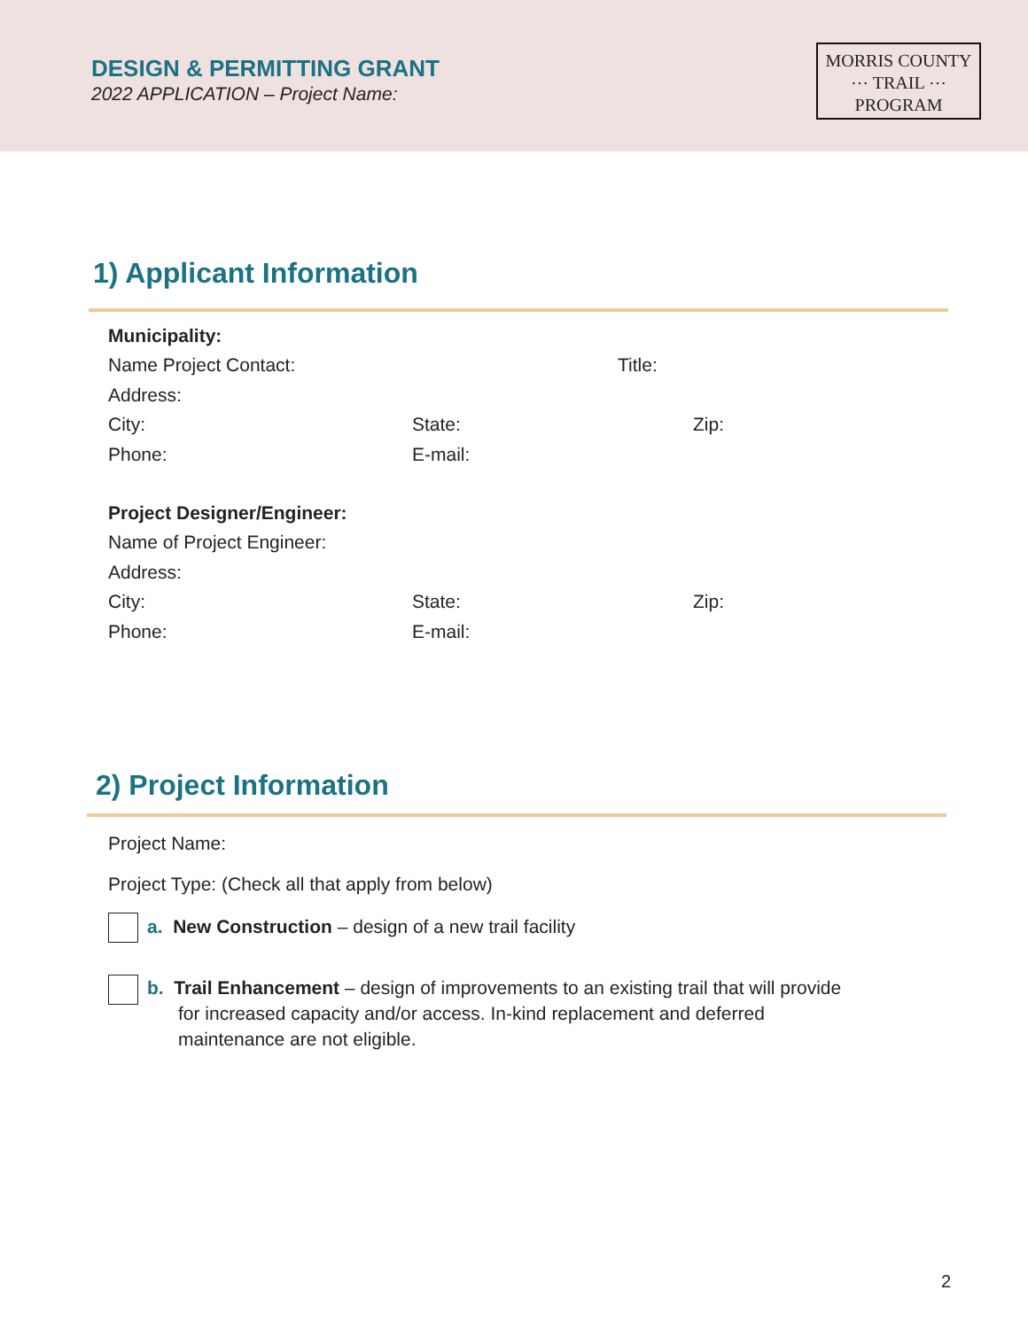DESIGN & PERMITTING GRANT
2022 APPLICATION – Project Name:
MORRIS COUNTY
⋯ TRAIL ⋯
PROGRAM
1) Applicant Information
Municipality:
Name Project Contact: Title:
Address:
City: State: Zip:
Phone: E-mail:
Project Designer/Engineer:
Name of Project Engineer:
Address:
City: State: Zip:
Phone: E-mail:
2) Project Information
Project Name:
Project Type: (Check all that apply from below)
a. New Construction – design of a new trail facility
b. Trail Enhancement – design of improvements to an existing trail that will provide
for increased capacity and/or access. In-kind replacement and deferred
maintenance are not eligible.
2